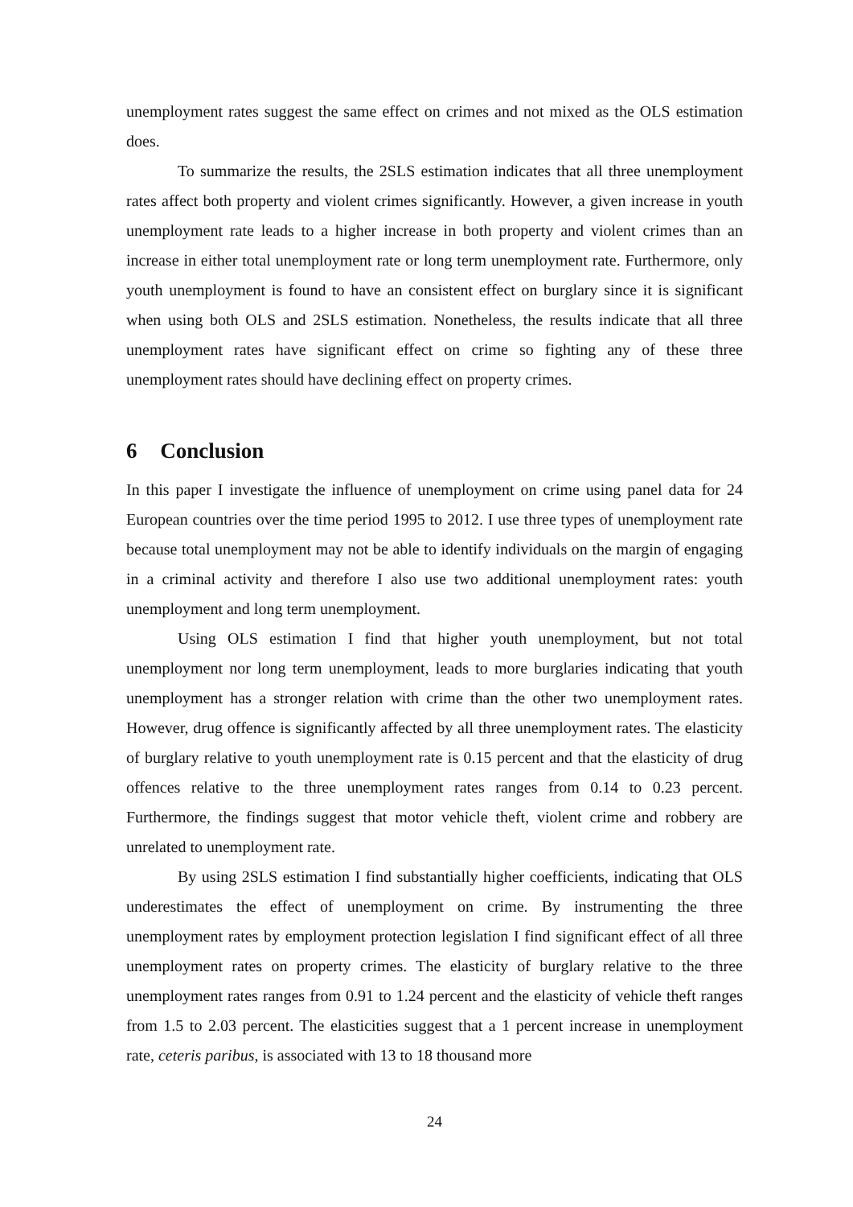unemployment rates suggest the same effect on crimes and not mixed as the OLS estimation does.
To summarize the results, the 2SLS estimation indicates that all three unemployment rates affect both property and violent crimes significantly. However, a given increase in youth unemployment rate leads to a higher increase in both property and violent crimes than an increase in either total unemployment rate or long term unemployment rate. Furthermore, only youth unemployment is found to have an consistent effect on burglary since it is significant when using both OLS and 2SLS estimation. Nonetheless, the results indicate that all three unemployment rates have significant effect on crime so fighting any of these three unemployment rates should have declining effect on property crimes.
6 Conclusion
In this paper I investigate the influence of unemployment on crime using panel data for 24 European countries over the time period 1995 to 2012. I use three types of unemployment rate because total unemployment may not be able to identify individuals on the margin of engaging in a criminal activity and therefore I also use two additional unemployment rates: youth unemployment and long term unemployment.
Using OLS estimation I find that higher youth unemployment, but not total unemployment nor long term unemployment, leads to more burglaries indicating that youth unemployment has a stronger relation with crime than the other two unemployment rates. However, drug offence is significantly affected by all three unemployment rates. The elasticity of burglary relative to youth unemployment rate is 0.15 percent and that the elasticity of drug offences relative to the three unemployment rates ranges from 0.14 to 0.23 percent. Furthermore, the findings suggest that motor vehicle theft, violent crime and robbery are unrelated to unemployment rate.
By using 2SLS estimation I find substantially higher coefficients, indicating that OLS underestimates the effect of unemployment on crime. By instrumenting the three unemployment rates by employment protection legislation I find significant effect of all three unemployment rates on property crimes. The elasticity of burglary relative to the three unemployment rates ranges from 0.91 to 1.24 percent and the elasticity of vehicle theft ranges from 1.5 to 2.03 percent. The elasticities suggest that a 1 percent increase in unemployment rate, ceteris paribus, is associated with 13 to 18 thousand more
24